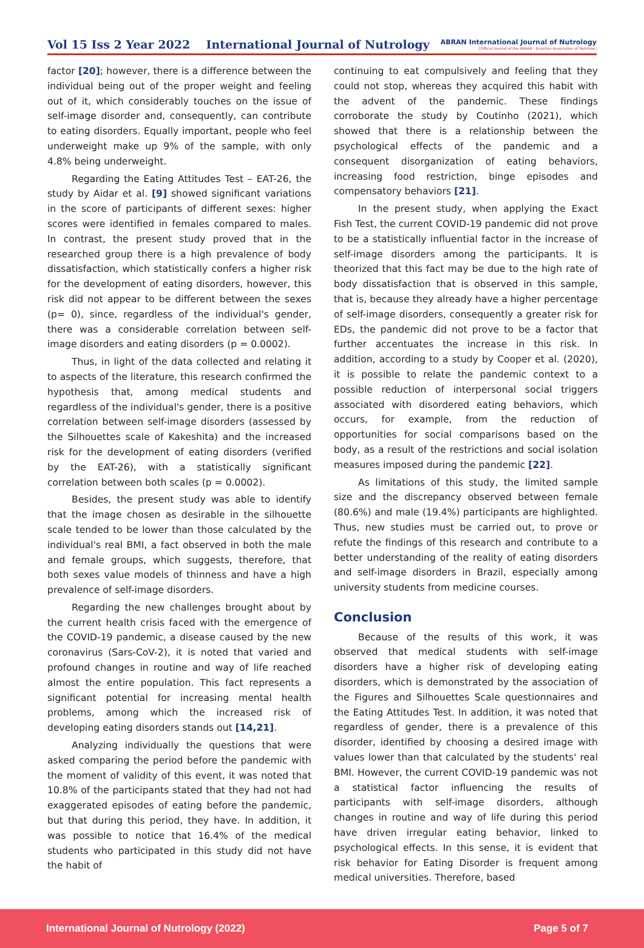Vol 15 Iss 2 Year 2022 International Journal of Nutrology ABRAN International Journal of Nutrology
[Official Journal of the ABRAN - Brazilian Association of Nutrition]
factor [20]; however, there is a difference between the individual being out of the proper weight and feeling out of it, which considerably touches on the issue of self-image disorder and, consequently, can contribute to eating disorders. Equally important, people who feel underweight make up 9% of the sample, with only 4.8% being underweight.
Regarding the Eating Attitudes Test – EAT-26, the study by Aidar et al. [9] showed significant variations in the score of participants of different sexes: higher scores were identified in females compared to males. In contrast, the present study proved that in the researched group there is a high prevalence of body dissatisfaction, which statistically confers a higher risk for the development of eating disorders, however, this risk did not appear to be different between the sexes (p= 0), since, regardless of the individual's gender, there was a considerable correlation between self-image disorders and eating disorders (p = 0.0002).
Thus, in light of the data collected and relating it to aspects of the literature, this research confirmed the hypothesis that, among medical students and regardless of the individual's gender, there is a positive correlation between self-image disorders (assessed by the Silhouettes scale of Kakeshita) and the increased risk for the development of eating disorders (verified by the EAT-26), with a statistically significant correlation between both scales (p = 0.0002).
Besides, the present study was able to identify that the image chosen as desirable in the silhouette scale tended to be lower than those calculated by the individual's real BMI, a fact observed in both the male and female groups, which suggests, therefore, that both sexes value models of thinness and have a high prevalence of self-image disorders.
Regarding the new challenges brought about by the current health crisis faced with the emergence of the COVID-19 pandemic, a disease caused by the new coronavirus (Sars-CoV-2), it is noted that varied and profound changes in routine and way of life reached almost the entire population. This fact represents a significant potential for increasing mental health problems, among which the increased risk of developing eating disorders stands out [14,21].
Analyzing individually the questions that were asked comparing the period before the pandemic with the moment of validity of this event, it was noted that 10.8% of the participants stated that they had not had exaggerated episodes of eating before the pandemic, but that during this period, they have. In addition, it was possible to notice that 16.4% of the medical students who participated in this study did not have the habit of
continuing to eat compulsively and feeling that they could not stop, whereas they acquired this habit with the advent of the pandemic. These findings corroborate the study by Coutinho (2021), which showed that there is a relationship between the psychological effects of the pandemic and a consequent disorganization of eating behaviors, increasing food restriction, binge episodes and compensatory behaviors [21].
In the present study, when applying the Exact Fish Test, the current COVID-19 pandemic did not prove to be a statistically influential factor in the increase of self-image disorders among the participants. It is theorized that this fact may be due to the high rate of body dissatisfaction that is observed in this sample, that is, because they already have a higher percentage of self-image disorders, consequently a greater risk for EDs, the pandemic did not prove to be a factor that further accentuates the increase in this risk. In addition, according to a study by Cooper et al. (2020), it is possible to relate the pandemic context to a possible reduction of interpersonal social triggers associated with disordered eating behaviors, which occurs, for example, from the reduction of opportunities for social comparisons based on the body, as a result of the restrictions and social isolation measures imposed during the pandemic [22].
As limitations of this study, the limited sample size and the discrepancy observed between female (80.6%) and male (19.4%) participants are highlighted. Thus, new studies must be carried out, to prove or refute the findings of this research and contribute to a better understanding of the reality of eating disorders and self-image disorders in Brazil, especially among university students from medicine courses.
Conclusion
Because of the results of this work, it was observed that medical students with self-image disorders have a higher risk of developing eating disorders, which is demonstrated by the association of the Figures and Silhouettes Scale questionnaires and the Eating Attitudes Test. In addition, it was noted that regardless of gender, there is a prevalence of this disorder, identified by choosing a desired image with values lower than that calculated by the students' real BMI. However, the current COVID-19 pandemic was not a statistical factor influencing the results of participants with self-image disorders, although changes in routine and way of life during this period have driven irregular eating behavior, linked to psychological effects. In this sense, it is evident that risk behavior for Eating Disorder is frequent among medical universities. Therefore, based
International Journal of Nutrology (2022) Page 5 of 7